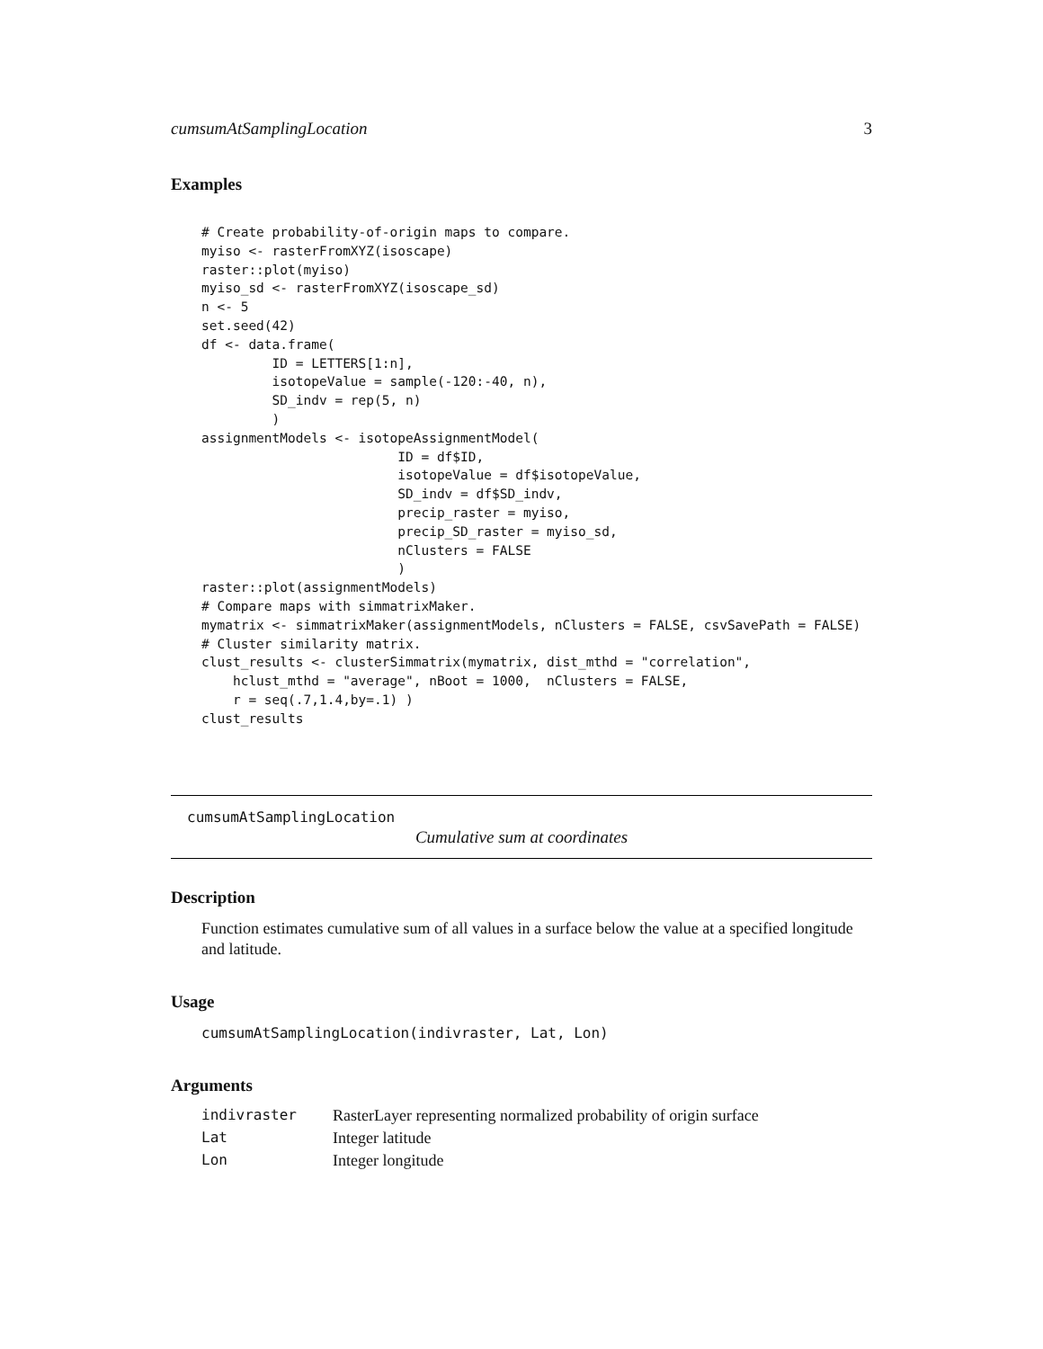cumsumAtSamplingLocation 3
Examples
# Create probability-of-origin maps to compare.
myiso <- rasterFromXYZ(isoscape)
raster::plot(myiso)
myiso_sd <- rasterFromXYZ(isoscape_sd)
n <- 5
set.seed(42)
df <- data.frame(
         ID = LETTERS[1:n],
         isotopeValue = sample(-120:-40, n),
         SD_indv = rep(5, n)
         )
assignmentModels <- isotopeAssignmentModel(
                         ID = df$ID,
                         isotopeValue = df$isotopeValue,
                         SD_indv = df$SD_indv,
                         precip_raster = myiso,
                         precip_SD_raster = myiso_sd,
                         nClusters = FALSE
                         )
raster::plot(assignmentModels)
# Compare maps with simmatrixMaker.
mymatrix <- simmatrixMaker(assignmentModels, nClusters = FALSE, csvSavePath = FALSE)
# Cluster similarity matrix.
clust_results <- clusterSimmatrix(mymatrix, dist_mthd = "correlation",
    hclust_mthd = "average", nBoot = 1000,  nClusters = FALSE,
    r = seq(.7,1.4,by=.1) )
clust_results
cumsumAtSamplingLocation
Cumulative sum at coordinates
Description
Function estimates cumulative sum of all values in a surface below the value at a specified longitude and latitude.
Usage
cumsumAtSamplingLocation(indivraster, Lat, Lon)
Arguments
| indivraster | RasterLayer representing normalized probability of origin surface |
| Lat | Integer latitude |
| Lon | Integer longitude |